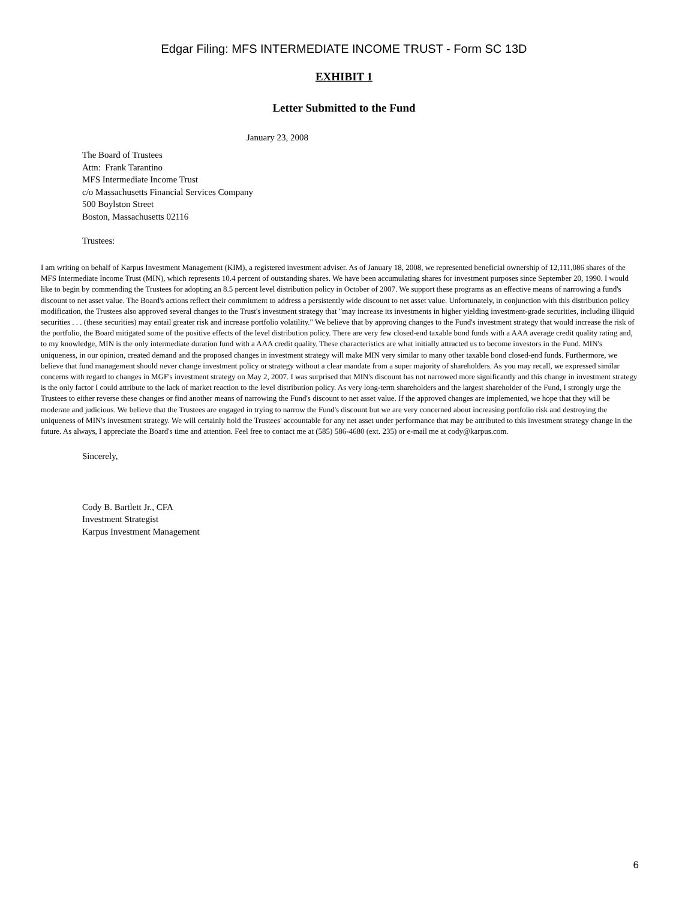Edgar Filing: MFS INTERMEDIATE INCOME TRUST - Form SC 13D
EXHIBIT 1
Letter Submitted to the Fund
January 23, 2008
The Board of Trustees
Attn: Frank Tarantino
MFS Intermediate Income Trust
c/o Massachusetts Financial Services Company
500 Boylston Street
Boston, Massachusetts 02116
Trustees:
I am writing on behalf of Karpus Investment Management (KIM), a registered investment adviser. As of January 18, 2008, we represented beneficial ownership of 12,111,086 shares of the MFS Intermediate Income Trust (MIN), which represents 10.4 percent of outstanding shares. We have been accumulating shares for investment purposes since September 20, 1990. I would like to begin by commending the Trustees for adopting an 8.5 percent level distribution policy in October of 2007. We support these programs as an effective means of narrowing a fund's discount to net asset value. The Board's actions reflect their commitment to address a persistently wide discount to net asset value. Unfortunately, in conjunction with this distribution policy modification, the Trustees also approved several changes to the Trust's investment strategy that "may increase its investments in higher yielding investment-grade securities, including illiquid securities . . . (these securities) may entail greater risk and increase portfolio volatility." We believe that by approving changes to the Fund's investment strategy that would increase the risk of the portfolio, the Board mitigated some of the positive effects of the level distribution policy. There are very few closed-end taxable bond funds with a AAA average credit quality rating and, to my knowledge, MIN is the only intermediate duration fund with a AAA credit quality. These characteristics are what initially attracted us to become investors in the Fund. MIN's uniqueness, in our opinion, created demand and the proposed changes in investment strategy will make MIN very similar to many other taxable bond closed-end funds. Furthermore, we believe that fund management should never change investment policy or strategy without a clear mandate from a super majority of shareholders. As you may recall, we expressed similar concerns with regard to changes in MGF's investment strategy on May 2, 2007. I was surprised that MIN's discount has not narrowed more significantly and this change in investment strategy is the only factor I could attribute to the lack of market reaction to the level distribution policy. As very long-term shareholders and the largest shareholder of the Fund, I strongly urge the Trustees to either reverse these changes or find another means of narrowing the Fund's discount to net asset value. If the approved changes are implemented, we hope that they will be moderate and judicious. We believe that the Trustees are engaged in trying to narrow the Fund's discount but we are very concerned about increasing portfolio risk and destroying the uniqueness of MIN's investment strategy. We will certainly hold the Trustees' accountable for any net asset under performance that may be attributed to this investment strategy change in the future. As always, I appreciate the Board's time and attention. Feel free to contact me at (585) 586-4680 (ext. 235) or e-mail me at cody@karpus.com.
Sincerely,
Cody B. Bartlett Jr., CFA
Investment Strategist
Karpus Investment Management
6